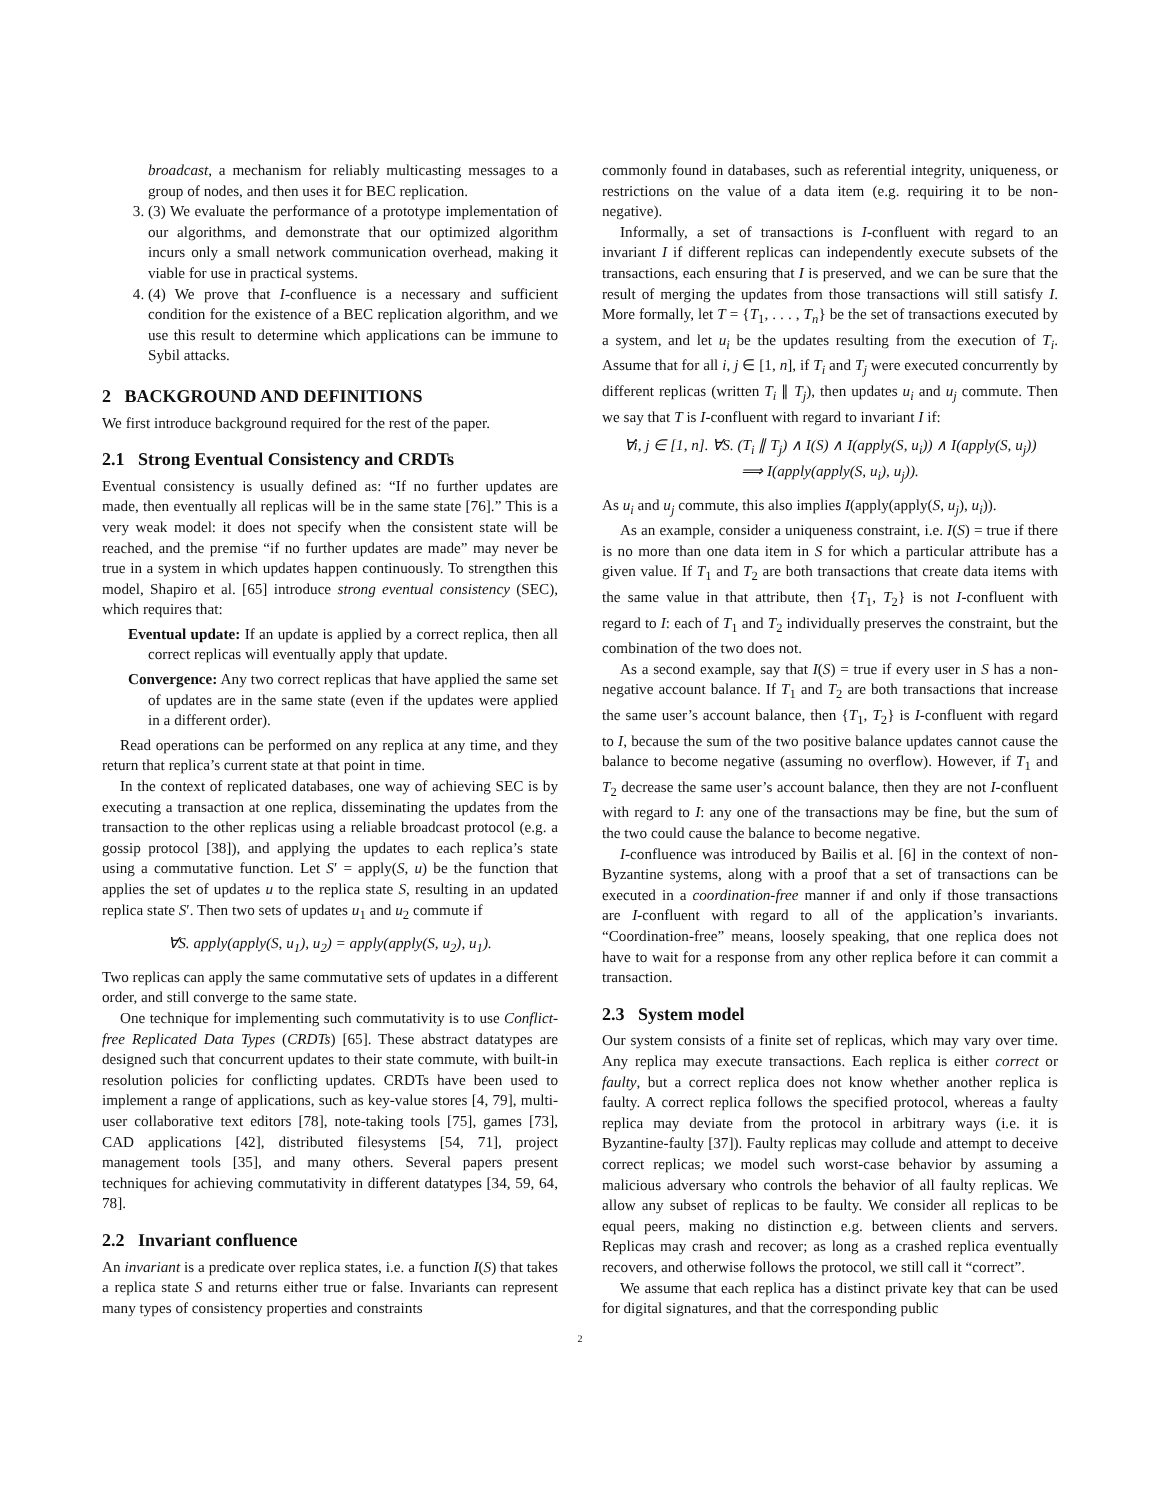broadcast, a mechanism for reliably multicasting messages to a group of nodes, and then uses it for BEC replication.
3. (3) We evaluate the performance of a prototype implementation of our algorithms, and demonstrate that our optimized algorithm incurs only a small network communication overhead, making it viable for use in practical systems.
4. (4) We prove that I-confluence is a necessary and sufficient condition for the existence of a BEC replication algorithm, and we use this result to determine which applications can be immune to Sybil attacks.
2 BACKGROUND AND DEFINITIONS
We first introduce background required for the rest of the paper.
2.1 Strong Eventual Consistency and CRDTs
Eventual consistency is usually defined as: “If no further updates are made, then eventually all replicas will be in the same state [76].” This is a very weak model: it does not specify when the consistent state will be reached, and the premise “if no further updates are made” may never be true in a system in which updates happen continuously. To strengthen this model, Shapiro et al. [65] introduce strong eventual consistency (SEC), which requires that:
Eventual update: If an update is applied by a correct replica, then all correct replicas will eventually apply that update.
Convergence: Any two correct replicas that have applied the same set of updates are in the same state (even if the updates were applied in a different order).
Read operations can be performed on any replica at any time, and they return that replica’s current state at that point in time.
In the context of replicated databases, one way of achieving SEC is by executing a transaction at one replica, disseminating the updates from the transaction to the other replicas using a reliable broadcast protocol (e.g. a gossip protocol [38]), and applying the updates to each replica’s state using a commutative function. Let S′ = apply(S, u) be the function that applies the set of updates u to the replica state S, resulting in an updated replica state S′. Then two sets of updates u<sub>1</sub> and u<sub>2</sub> commute if
∀S. apply(apply(S, u<sub>1</sub>), u<sub>2</sub>) = apply(apply(S, u<sub>2</sub>), u<sub>1</sub>).
Two replicas can apply the same commutative sets of updates in a different order, and still converge to the same state.
One technique for implementing such commutativity is to use Conflict-free Replicated Data Types (CRDTs) [65]. These abstract datatypes are designed such that concurrent updates to their state commute, with built-in resolution policies for conflicting updates. CRDTs have been used to implement a range of applications, such as key-value stores [4, 79], multi-user collaborative text editors [78], note-taking tools [75], games [73], CAD applications [42], distributed filesystems [54, 71], project management tools [35], and many others. Several papers present techniques for achieving commutativity in different datatypes [34, 59, 64, 78].
2.2 Invariant confluence
An invariant is a predicate over replica states, i.e. a function I(S) that takes a replica state S and returns either true or false. Invariants can represent many types of consistency properties and constraints
commonly found in databases, such as referential integrity, uniqueness, or restrictions on the value of a data item (e.g. requiring it to be non-negative).
Informally, a set of transactions is I-confluent with regard to an invariant I if different replicas can independently execute subsets of the transactions, each ensuring that I is preserved, and we can be sure that the result of merging the updates from those transactions will still satisfy I. More formally, let T = {T<sub>1</sub>, . . . , T<sub>n</sub>} be the set of transactions executed by a system, and let u<sub>i</sub> be the updates resulting from the execution of T<sub>i</sub>. Assume that for all i, j ∈ [1, n], if T<sub>i</sub> and T<sub>j</sub> were executed concurrently by different replicas (written T<sub>i</sub> ∥ T<sub>j</sub>), then updates u<sub>i</sub> and u<sub>j</sub> commute. Then we say that T is I-confluent with regard to invariant I if:
∀i, j ∈ [1, n]. ∀S. (T<sub>i</sub> ∥ T<sub>j</sub>) ∧ I(S) ∧ I(apply(S, u<sub>i</sub>)) ∧ I(apply(S, u<sub>j</sub>))
⟹ I(apply(apply(S, u<sub>i</sub>), u<sub>j</sub>)).
As u<sub>i</sub> and u<sub>j</sub> commute, this also implies I(apply(apply(S, u<sub>j</sub>), u<sub>i</sub>)).
As an example, consider a uniqueness constraint, i.e. I(S) = true if there is no more than one data item in S for which a particular attribute has a given value. If T<sub>1</sub> and T<sub>2</sub> are both transactions that create data items with the same value in that attribute, then {T<sub>1</sub>, T<sub>2</sub>} is not I-confluent with regard to I: each of T<sub>1</sub> and T<sub>2</sub> individually preserves the constraint, but the combination of the two does not.
As a second example, say that I(S) = true if every user in S has a non-negative account balance. If T<sub>1</sub> and T<sub>2</sub> are both transactions that increase the same user’s account balance, then {T<sub>1</sub>, T<sub>2</sub>} is I-confluent with regard to I, because the sum of the two positive balance updates cannot cause the balance to become negative (assuming no overflow). However, if T<sub>1</sub> and T<sub>2</sub> decrease the same user’s account balance, then they are not I-confluent with regard to I: any one of the transactions may be fine, but the sum of the two could cause the balance to become negative.
I-confluence was introduced by Bailis et al. [6] in the context of non-Byzantine systems, along with a proof that a set of transactions can be executed in a coordination-free manner if and only if those transactions are I-confluent with regard to all of the application’s invariants. “Coordination-free” means, loosely speaking, that one replica does not have to wait for a response from any other replica before it can commit a transaction.
2.3 System model
Our system consists of a finite set of replicas, which may vary over time. Any replica may execute transactions. Each replica is either correct or faulty, but a correct replica does not know whether another replica is faulty. A correct replica follows the specified protocol, whereas a faulty replica may deviate from the protocol in arbitrary ways (i.e. it is Byzantine-faulty [37]). Faulty replicas may collude and attempt to deceive correct replicas; we model such worst-case behavior by assuming a malicious adversary who controls the behavior of all faulty replicas. We allow any subset of replicas to be faulty. We consider all replicas to be equal peers, making no distinction e.g. between clients and servers. Replicas may crash and recover; as long as a crashed replica eventually recovers, and otherwise follows the protocol, we still call it “correct”.
We assume that each replica has a distinct private key that can be used for digital signatures, and that the corresponding public
2